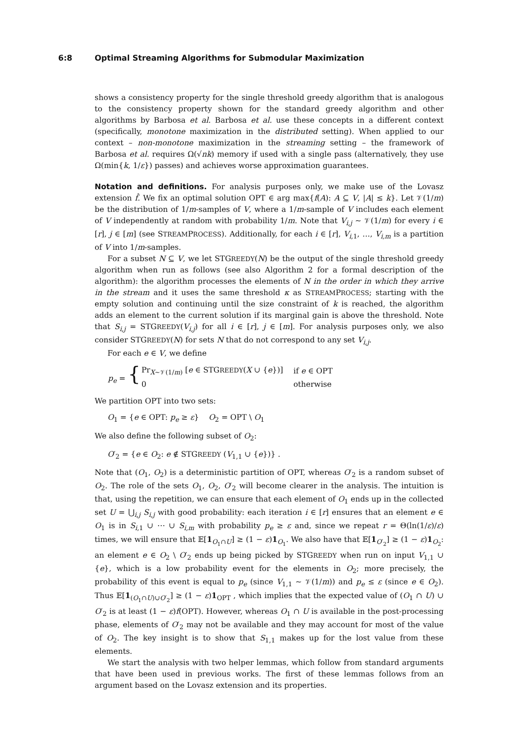6:8 Optimal Streaming Algorithms for Submodular Maximization
shows a consistency property for the single threshold greedy algorithm that is analogous to the consistency property shown for the standard greedy algorithm and other algorithms by Barbosa et al. Barbosa et al. use these concepts in a different context (specifically, monotone maximization in the distributed setting). When applied to our context – non-monotone maximization in the streaming setting – the framework of Barbosa et al. requires Ω(√nk) memory if used with a single pass (alternatively, they use Ω(min{k, 1/ε}) passes) and achieves worse approximation guarantees.
Notation and definitions. For analysis purposes only, we make use of the Lovasz extension f̂. We fix an optimal solution OPT ∈ arg max{f(A): A ⊆ V, |A| ≤ k}. Let 𝒱(1/m) be the distribution of 1/m-samples of V, where a 1/m-sample of V includes each element of V independently at random with probability 1/m. Note that V<sub>i,j</sub> ∼ 𝒱(1/m) for every i ∈ [r], j ∈ [m] (see STREAMPROCESS). Additionally, for each i ∈ [r], V<sub>i,1</sub>, …, V<sub>i,m</sub> is a partition of V into 1/m-samples.
For a subset N ⊆ V, we let STGREEDY(N) be the output of the single threshold greedy algorithm when run as follows (see also Algorithm 2 for a formal description of the algorithm): the algorithm processes the elements of N in the order in which they arrive in the stream and it uses the same threshold κ as STREAMPROCESS; starting with the empty solution and continuing until the size constraint of k is reached, the algorithm adds an element to the current solution if its marginal gain is above the threshold. Note that S<sub>i,j</sub> = STGREEDY(V<sub>i,j</sub>) for all i ∈ [r], j ∈ [m]. For analysis purposes only, we also consider STGREEDY(N) for sets N that do not correspond to any set V<sub>i,j</sub>.
For each e ∈ V, we define
| p<sub>e</sub> = { | Pr<sub>X∼𝒱(1/m)</sub> [ e ∈ STG REEDY ( X ∪ { e })] | if e ∈ OPT |
| | 0 | otherwise |
We partition OPT into two sets:
O<sub>1</sub> = {e ∈ OPT: p<sub>e</sub> ≥ ε} O<sub>2</sub> = OPT \ O<sub>1</sub>
We also define the following subset of O<sub>2</sub>:
O′<sub>2</sub> = {e ∈ O<sub>2</sub>: e ∉ STGREEDY (V<sub>1,1</sub> ∪ {e})} .
Note that (O<sub>1</sub>, O<sub>2</sub>) is a deterministic partition of OPT, whereas O′<sub>2</sub> is a random subset of O<sub>2</sub>. The role of the sets O<sub>1</sub>, O<sub>2</sub>, O′<sub>2</sub> will become clearer in the analysis. The intuition is that, using the repetition, we can ensure that each element of O<sub>1</sub> ends up in the collected set U = ⋃<sub>i,j</sub> S<sub>i,j</sub> with good probability: each iteration i ∈ [r] ensures that an element e ∈ O<sub>1</sub> is in S<sub>i,1</sub> ∪ ⋯ ∪ S<sub>i,m</sub> with probability p<sub>e</sub> ≥ ε and, since we repeat r = Θ(ln(1/ε)/ε) times, we will ensure that 𝔼[1<sub>O<sub>1</sub>∩U</sub>] ≥ (1 − ε)1<sub>O<sub>1</sub></sub>. We also have that 𝔼[1<sub>O′<sub>2</sub></sub>] ≥ (1 − ε)1<sub>O<sub>2</sub></sub>: an element e ∈ O<sub>2</sub> \ O′<sub>2</sub> ends up being picked by STGREEDY when run on input V<sub>1,1</sub> ∪ {e}, which is a low probability event for the elements in O<sub>2</sub>; more precisely, the probability of this event is equal to p<sub>e</sub> (since V<sub>1,1</sub> ∼ 𝒱(1/m)) and p<sub>e</sub> ≤ ε (since e ∈ O<sub>2</sub>). Thus 𝔼[1<sub>(O<sub>1</sub>∩U)∪O′<sub>2</sub></sub>] ≥ (1 − ε)1<sub>OPT</sub> , which implies that the expected value of (O<sub>1</sub> ∩ U) ∪ O′<sub>2</sub> is at least (1 − ε)f(OPT). However, whereas O<sub>1</sub> ∩ U is available in the post-processing phase, elements of O′<sub>2</sub> may not be available and they may account for most of the value of O<sub>2</sub>. The key insight is to show that S<sub>1,1</sub> makes up for the lost value from these elements.
We start the analysis with two helper lemmas, which follow from standard arguments that have been used in previous works. The first of these lemmas follows from an argument based on the Lovasz extension and its properties.